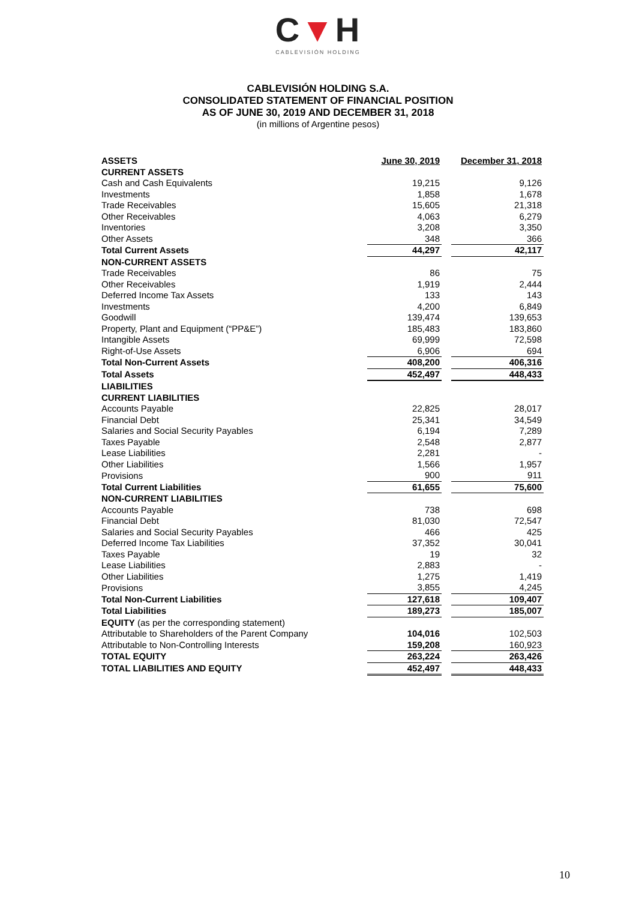C▼H
CABLEVISIÓN HOLDING
CABLEVISIÓN HOLDING S.A.
CONSOLIDATED STATEMENT OF FINANCIAL POSITION
AS OF JUNE 30, 2019 AND DECEMBER 31, 2018
(in millions of Argentine pesos)
| ASSETS | June 30, 2019 | | December 31, 2018 |
| CURRENT ASSETS | | | |
| Cash and Cash Equivalents | 19,215 | | 9,126 |
| Investments | 1,858 | | 1,678 |
| Trade Receivables | 15,605 | | 21,318 |
| Other Receivables | 4,063 | | 6,279 |
| Inventories | 3,208 | | 3,350 |
| Other Assets | 348 | | 366 |
| Total Current Assets | 44,297 | | 42,117 |
| NON-CURRENT ASSETS | | | |
| Trade Receivables | 86 | | 75 |
| Other Receivables | 1,919 | | 2,444 |
| Deferred Income Tax Assets | 133 | | 143 |
| Investments | 4,200 | | 6,849 |
| Goodwill | 139,474 | | 139,653 |
| Property, Plant and Equipment (“PP&E”) | 185,483 | | 183,860 |
| Intangible Assets | 69,999 | | 72,598 |
| Right-of-Use Assets | 6,906 | | 694 |
| Total Non-Current Assets | 408,200 | | 406,316 |
| Total Assets | 452,497 | | 448,433 |
| LIABILITIES | | | |
| CURRENT LIABILITIES | | | |
| Accounts Payable | 22,825 | | 28,017 |
| Financial Debt | 25,341 | | 34,549 |
| Salaries and Social Security Payables | 6,194 | | 7,289 |
| Taxes Payable | 2,548 | | 2,877 |
| Lease Liabilities | 2,281 | | - |
| Other Liabilities | 1,566 | | 1,957 |
| Provisions | 900 | | 911 |
| Total Current Liabilities | 61,655 | | 75,600 |
| NON-CURRENT LIABILITIES | | | |
| Accounts Payable | 738 | | 698 |
| Financial Debt | 81,030 | | 72,547 |
| Salaries and Social Security Payables | 466 | | 425 |
| Deferred Income Tax Liabilities | 37,352 | | 30,041 |
| Taxes Payable | 19 | | 32 |
| Lease Liabilities | 2,883 | | - |
| Other Liabilities | 1,275 | | 1,419 |
| Provisions | 3,855 | | 4,245 |
| Total Non-Current Liabilities | 127,618 | | 109,407 |
| Total Liabilities | 189,273 | | 185,007 |
| EQUITY (as per the corresponding statement) | | | |
| Attributable to Shareholders of the Parent Company | 104,016 | | 102,503 |
| Attributable to Non-Controlling Interests | 159,208 | | 160,923 |
| TOTAL EQUITY | 263,224 | | 263,426 |
| TOTAL LIABILITIES AND EQUITY | 452,497 | | 448,433 |
10